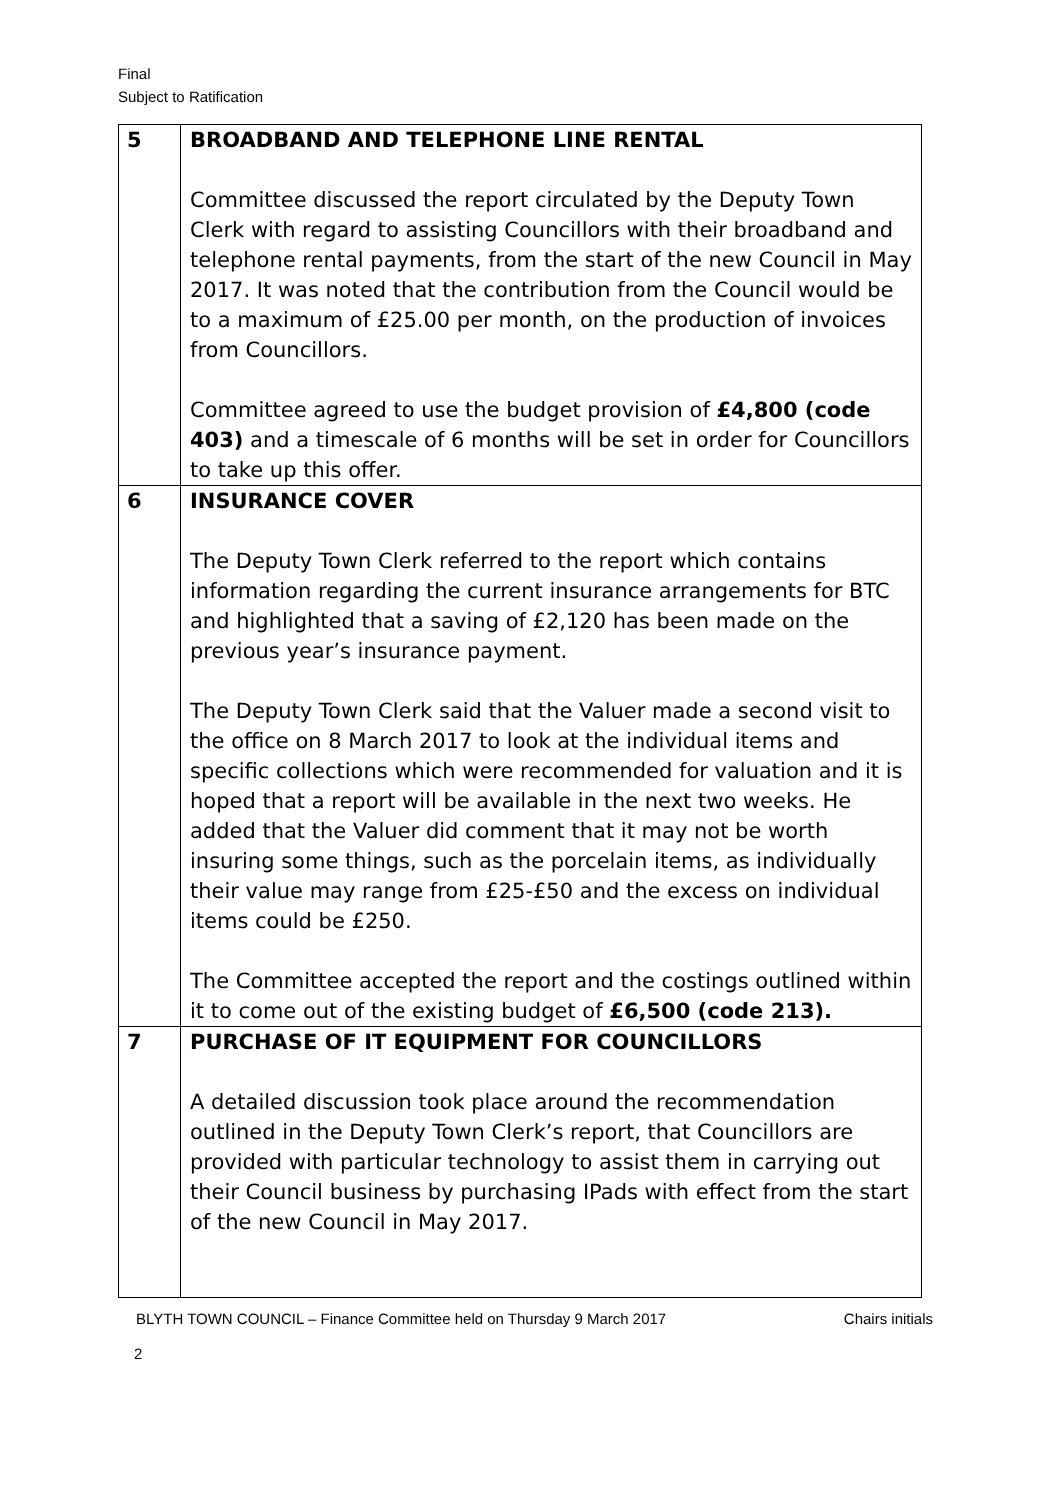Final
Subject to Ratification
| 5 | BROADBAND AND TELEPHONE LINE RENTAL Committee discussed the report circulated by the Deputy Town Clerk with regard to assisting Councillors with their broadband and telephone rental payments, from the start of the new Council in May 2017. It was noted that the contribution from the Council would be to a maximum of £25.00 per month, on the production of invoices from Councillors. Committee agreed to use the budget provision of £4,800 (code 403) and a timescale of 6 months will be set in order for Councillors to take up this offer. |
| 6 | INSURANCE COVER The Deputy Town Clerk referred to the report which contains information regarding the current insurance arrangements for BTC and highlighted that a saving of £2,120 has been made on the previous year’s insurance payment. The Deputy Town Clerk said that the Valuer made a second visit to the office on 8 March 2017 to look at the individual items and specific collections which were recommended for valuation and it is hoped that a report will be available in the next two weeks. He added that the Valuer did comment that it may not be worth insuring some things, such as the porcelain items, as individually their value may range from £25-£50 and the excess on individual items could be £250. The Committee accepted the report and the costings outlined within it to come out of the existing budget of £6,500 (code 213). |
| 7 | PURCHASE OF IT EQUIPMENT FOR COUNCILLORS A detailed discussion took place around the recommendation outlined in the Deputy Town Clerk’s report, that Councillors are provided with particular technology to assist them in carrying out their Council business by purchasing IPads with effect from the start of the new Council in May 2017. |
BLYTH TOWN COUNCIL – Finance Committee held on Thursday 9 March 2017 Chairs initials
2